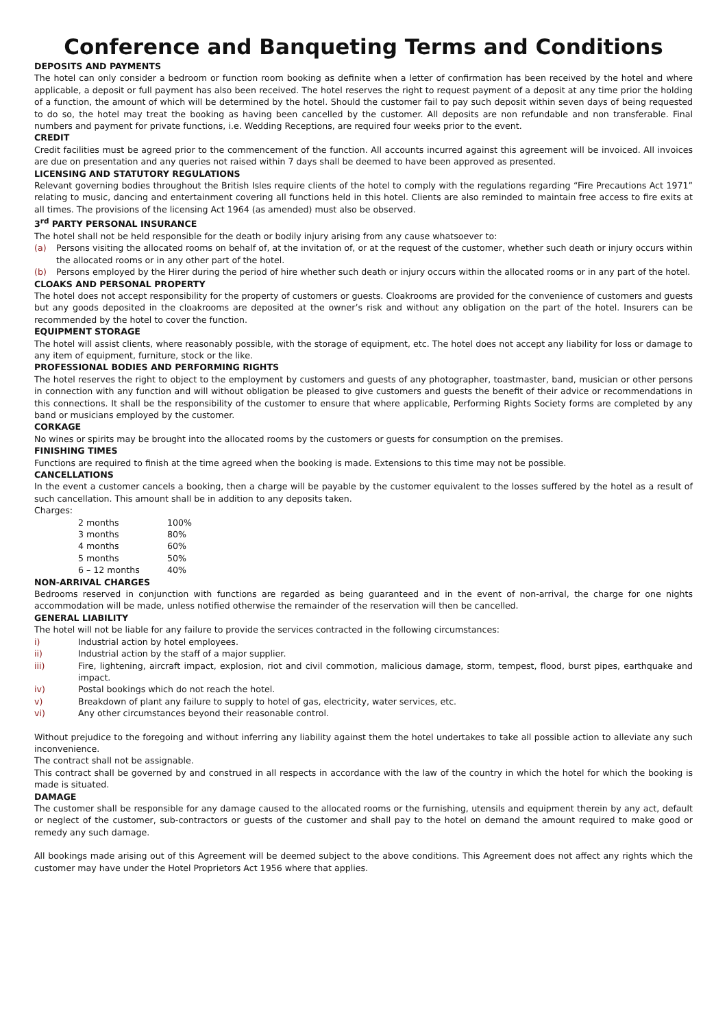Conference and Banqueting Terms and Conditions
DEPOSITS AND PAYMENTS
The hotel can only consider a bedroom or function room booking as definite when a letter of confirmation has been received by the hotel and where applicable, a deposit or full payment has also been received. The hotel reserves the right to request payment of a deposit at any time prior the holding of a function, the amount of which will be determined by the hotel. Should the customer fail to pay such deposit within seven days of being requested to do so, the hotel may treat the booking as having been cancelled by the customer. All deposits are non refundable and non transferable. Final numbers and payment for private functions, i.e. Wedding Receptions, are required four weeks prior to the event.
CREDIT
Credit facilities must be agreed prior to the commencement of the function. All accounts incurred against this agreement will be invoiced. All invoices are due on presentation and any queries not raised within 7 days shall be deemed to have been approved as presented.
LICENSING AND STATUTORY REGULATIONS
Relevant governing bodies throughout the British Isles require clients of the hotel to comply with the regulations regarding “Fire Precautions Act 1971” relating to music, dancing and entertainment covering all functions held in this hotel. Clients are also reminded to maintain free access to fire exits at all times. The provisions of the licensing Act 1964 (as amended) must also be observed.
3<sup>rd</sup> PARTY PERSONAL INSURANCE
The hotel shall not be held responsible for the death or bodily injury arising from any cause whatsoever to:
(a) Persons visiting the allocated rooms on behalf of, at the invitation of, or at the request of the customer, whether such death or injury occurs within the allocated rooms or in any other part of the hotel.
(b) Persons employed by the Hirer during the period of hire whether such death or injury occurs within the allocated rooms or in any part of the hotel.
CLOAKS AND PERSONAL PROPERTY
The hotel does not accept responsibility for the property of customers or guests. Cloakrooms are provided for the convenience of customers and guests but any goods deposited in the cloakrooms are deposited at the owner’s risk and without any obligation on the part of the hotel. Insurers can be recommended by the hotel to cover the function.
EQUIPMENT STORAGE
The hotel will assist clients, where reasonably possible, with the storage of equipment, etc. The hotel does not accept any liability for loss or damage to any item of equipment, furniture, stock or the like.
PROFESSIONAL BODIES AND PERFORMING RIGHTS
The hotel reserves the right to object to the employment by customers and guests of any photographer, toastmaster, band, musician or other persons in connection with any function and will without obligation be pleased to give customers and guests the benefit of their advice or recommendations in this connections. It shall be the responsibility of the customer to ensure that where applicable, Performing Rights Society forms are completed by any band or musicians employed by the customer.
CORKAGE
No wines or spirits may be brought into the allocated rooms by the customers or guests for consumption on the premises.
FINISHING TIMES
Functions are required to finish at the time agreed when the booking is made. Extensions to this time may not be possible.
CANCELLATIONS
In the event a customer cancels a booking, then a charge will be payable by the customer equivalent to the losses suffered by the hotel as a result of such cancellation. This amount shall be in addition to any deposits taken.
Charges:
| 2 months | 100% |
| 3 months | 80% |
| 4 months | 60% |
| 5 months | 50% |
| 6 – 12 months | 40% |
NON-ARRIVAL CHARGES
Bedrooms reserved in conjunction with functions are regarded as being guaranteed and in the event of non-arrival, the charge for one nights accommodation will be made, unless notified otherwise the remainder of the reservation will then be cancelled.
GENERAL LIABILITY
The hotel will not be liable for any failure to provide the services contracted in the following circumstances:
i) Industrial action by hotel employees.
ii) Industrial action by the staff of a major supplier.
iii) Fire, lightening, aircraft impact, explosion, riot and civil commotion, malicious damage, storm, tempest, flood, burst pipes, earthquake and impact.
iv) Postal bookings which do not reach the hotel.
v) Breakdown of plant any failure to supply to hotel of gas, electricity, water services, etc.
vi) Any other circumstances beyond their reasonable control.
Without prejudice to the foregoing and without inferring any liability against them the hotel undertakes to take all possible action to alleviate any such inconvenience.
The contract shall not be assignable.
This contract shall be governed by and construed in all respects in accordance with the law of the country in which the hotel for which the booking is made is situated.
DAMAGE
The customer shall be responsible for any damage caused to the allocated rooms or the furnishing, utensils and equipment therein by any act, default or neglect of the customer, sub-contractors or guests of the customer and shall pay to the hotel on demand the amount required to make good or remedy any such damage.
All bookings made arising out of this Agreement will be deemed subject to the above conditions. This Agreement does not affect any rights which the customer may have under the Hotel Proprietors Act 1956 where that applies.